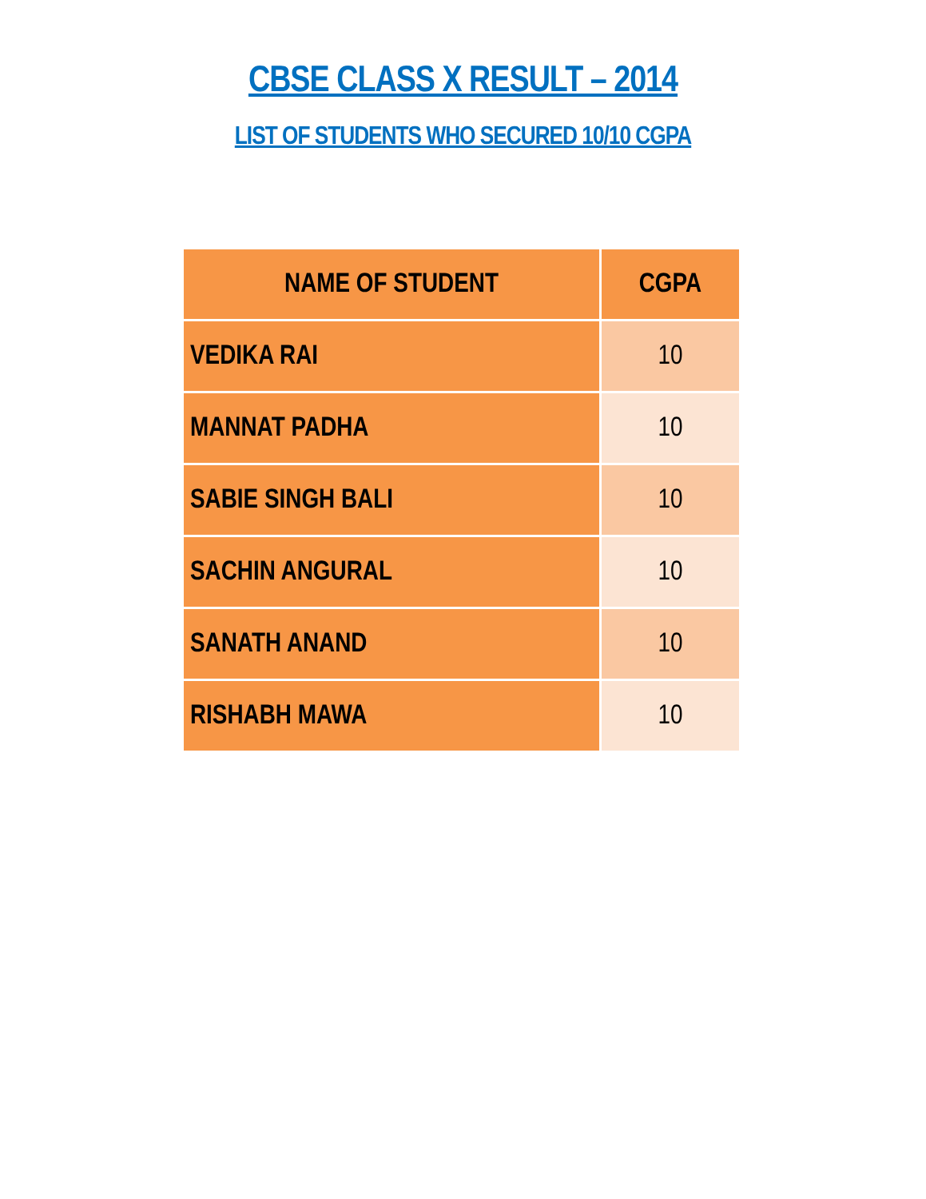CBSE CLASS X RESULT – 2014
LIST OF STUDENTS WHO SECURED 10/10 CGPA
| NAME OF STUDENT | CGPA |
| --- | --- |
| VEDIKA RAI | 10 |
| MANNAT PADHA | 10 |
| SABIE SINGH BALI | 10 |
| SACHIN ANGURAL | 10 |
| SANATH ANAND | 10 |
| RISHABH MAWA | 10 |